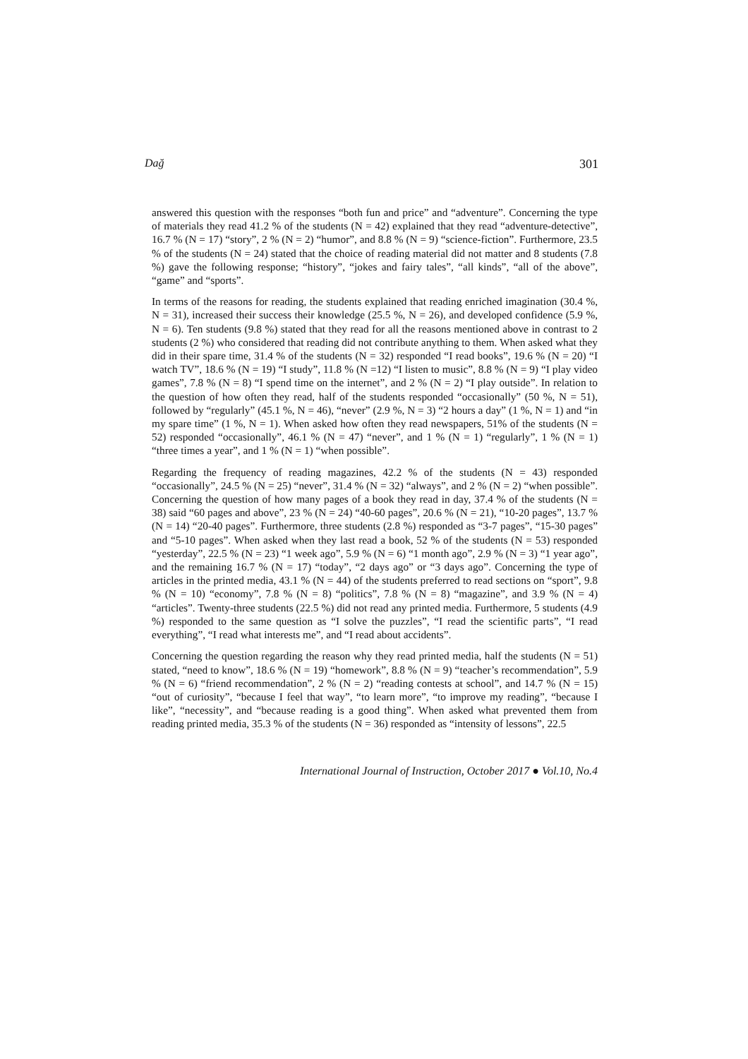Dağ 301
answered this question with the responses “both fun and price” and “adventure”. Concerning the type of materials they read 41.2 % of the students (N = 42) explained that they read “adventure-detective”, 16.7 % (N = 17) “story”, 2 % (N = 2) “humor”, and 8.8 % (N = 9) “science-fiction”. Furthermore, 23.5 % of the students (N = 24) stated that the choice of reading material did not matter and 8 students (7.8 %) gave the following response; “history”, “jokes and fairy tales”, “all kinds”, “all of the above”, “game” and “sports”.
In terms of the reasons for reading, the students explained that reading enriched imagination (30.4 %, N = 31), increased their success their knowledge (25.5 %, N = 26), and developed confidence (5.9 %, N = 6). Ten students (9.8 %) stated that they read for all the reasons mentioned above in contrast to 2 students (2 %) who considered that reading did not contribute anything to them. When asked what they did in their spare time, 31.4 % of the students (N = 32) responded “I read books”, 19.6 % (N = 20) “I watch TV”, 18.6 % (N = 19) “I study”, 11.8 % (N =12) “I listen to music”, 8.8 % (N = 9) “I play video games”, 7.8 % (N = 8) “I spend time on the internet”, and 2 % (N = 2) “I play outside”. In relation to the question of how often they read, half of the students responded “occasionally” (50 %, N = 51), followed by “regularly” (45.1 %, N = 46), “never” (2.9 %, N = 3) “2 hours a day” (1 %, N = 1) and “in my spare time” (1 %, N = 1). When asked how often they read newspapers, 51% of the students (N = 52) responded “occasionally”, 46.1 % (N = 47) “never”, and 1 % (N = 1) “regularly”, 1 % (N = 1) “three times a year”, and 1 % (N = 1) “when possible”.
Regarding the frequency of reading magazines, 42.2 % of the students (N = 43) responded “occasionally”, 24.5 % (N = 25) “never”, 31.4 % (N = 32) “always”, and 2 % (N = 2) “when possible”. Concerning the question of how many pages of a book they read in day, 37.4 % of the students (N = 38) said “60 pages and above”, 23 % (N = 24) “40-60 pages”, 20.6 % (N = 21), “10-20 pages”, 13.7 % (N = 14) “20-40 pages”. Furthermore, three students (2.8 %) responded as “3-7 pages”, “15-30 pages” and “5-10 pages”. When asked when they last read a book, 52 % of the students (N = 53) responded “yesterday”, 22.5 % (N = 23) “1 week ago”, 5.9 % (N = 6) “1 month ago”, 2.9 % (N = 3) “1 year ago”, and the remaining 16.7 % (N = 17) “today”, “2 days ago” or “3 days ago”. Concerning the type of articles in the printed media, 43.1 % (N = 44) of the students preferred to read sections on “sport”, 9.8 % (N = 10) “economy”, 7.8 % (N = 8) “politics”, 7.8 % (N = 8) “magazine”, and 3.9 % (N = 4) “articles”. Twenty-three students (22.5 %) did not read any printed media. Furthermore, 5 students (4.9 %) responded to the same question as “I solve the puzzles”, “I read the scientific parts”, “I read everything”, “I read what interests me”, and “I read about accidents”.
Concerning the question regarding the reason why they read printed media, half the students (N = 51) stated, “need to know”, 18.6 % (N = 19) “homework”, 8.8 % (N = 9) “teacher’s recommendation”, 5.9 % (N = 6) “friend recommendation”, 2 % (N = 2) “reading contests at school”, and 14.7 % (N = 15) “out of curiosity”, “because I feel that way”, “to learn more”, “to improve my reading”, “because I like”, “necessity”, and “because reading is a good thing”. When asked what prevented them from reading printed media, 35.3 % of the students (N = 36) responded as “intensity of lessons”, 22.5
International Journal of Instruction, October 2017 ● Vol.10, No.4